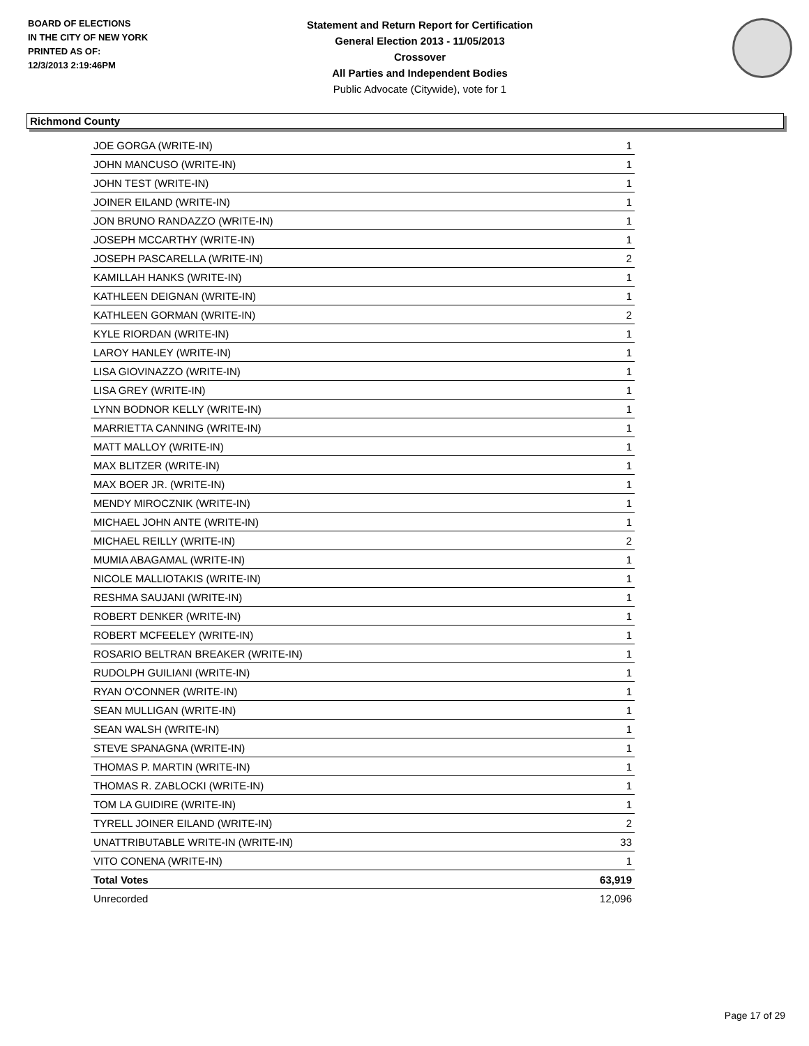BOARD OF ELECTIONS
IN THE CITY OF NEW YORK
PRINTED AS OF:
12/3/2013 2:19:46PM
Statement and Return Report for Certification
General Election 2013 - 11/05/2013
Crossover
All Parties and Independent Bodies
Public Advocate (Citywide), vote for 1
Richmond County
| JOE GORGA (WRITE-IN) | 1 |
| JOHN MANCUSO (WRITE-IN) | 1 |
| JOHN TEST (WRITE-IN) | 1 |
| JOINER EILAND (WRITE-IN) | 1 |
| JON BRUNO RANDAZZO (WRITE-IN) | 1 |
| JOSEPH MCCARTHY (WRITE-IN) | 1 |
| JOSEPH PASCARELLA (WRITE-IN) | 2 |
| KAMILLAH HANKS (WRITE-IN) | 1 |
| KATHLEEN DEIGNAN (WRITE-IN) | 1 |
| KATHLEEN GORMAN (WRITE-IN) | 2 |
| KYLE RIORDAN (WRITE-IN) | 1 |
| LAROY HANLEY (WRITE-IN) | 1 |
| LISA GIOVINAZZO (WRITE-IN) | 1 |
| LISA GREY (WRITE-IN) | 1 |
| LYNN BODNOR KELLY (WRITE-IN) | 1 |
| MARRIETTA CANNING (WRITE-IN) | 1 |
| MATT MALLOY (WRITE-IN) | 1 |
| MAX BLITZER (WRITE-IN) | 1 |
| MAX BOER JR. (WRITE-IN) | 1 |
| MENDY MIROCZNIK (WRITE-IN) | 1 |
| MICHAEL JOHN ANTE (WRITE-IN) | 1 |
| MICHAEL REILLY (WRITE-IN) | 2 |
| MUMIA ABAGAMAL (WRITE-IN) | 1 |
| NICOLE MALLIOTAKIS (WRITE-IN) | 1 |
| RESHMA SAUJANI (WRITE-IN) | 1 |
| ROBERT DENKER (WRITE-IN) | 1 |
| ROBERT MCFEELEY (WRITE-IN) | 1 |
| ROSARIO BELTRAN BREAKER (WRITE-IN) | 1 |
| RUDOLPH GUILIANI (WRITE-IN) | 1 |
| RYAN O'CONNER (WRITE-IN) | 1 |
| SEAN MULLIGAN (WRITE-IN) | 1 |
| SEAN WALSH (WRITE-IN) | 1 |
| STEVE SPANAGNA (WRITE-IN) | 1 |
| THOMAS P. MARTIN (WRITE-IN) | 1 |
| THOMAS R. ZABLOCKI (WRITE-IN) | 1 |
| TOM LA GUIDIRE (WRITE-IN) | 1 |
| TYRELL JOINER EILAND (WRITE-IN) | 2 |
| UNATTRIBUTABLE WRITE-IN (WRITE-IN) | 33 |
| VITO CONENA (WRITE-IN) | 1 |
| Total Votes | 63,919 |
| Unrecorded | 12,096 |
Page 17 of 29